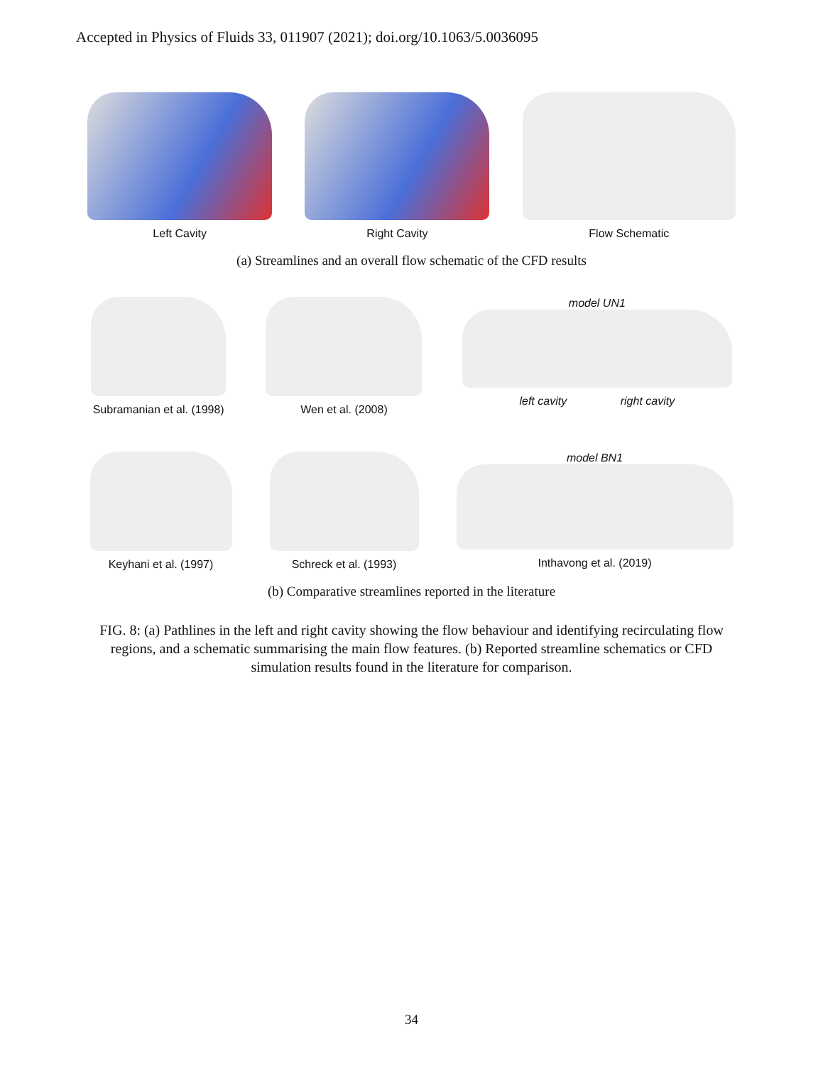Accepted in Physics of Fluids 33, 011907 (2021); doi.org/10.1063/5.0036095
Left Cavity Right Cavity Flow Schematic
(a) Streamlines and an overall flow schematic of the CFD results
Subramanian et al. (1998) Wen et al. (2008) model UN1
left cavity right cavity
Keyhani et al. (1997) Schreck et al. (1993) model BN1
Inthavong et al. (2019)
(b) Comparative streamlines reported in the literature
FIG. 8: (a) Pathlines in the left and right cavity showing the flow behaviour and identifying recirculating flow regions, and a schematic summarising the main flow features. (b) Reported streamline schematics or CFD simulation results found in the literature for comparison.
34